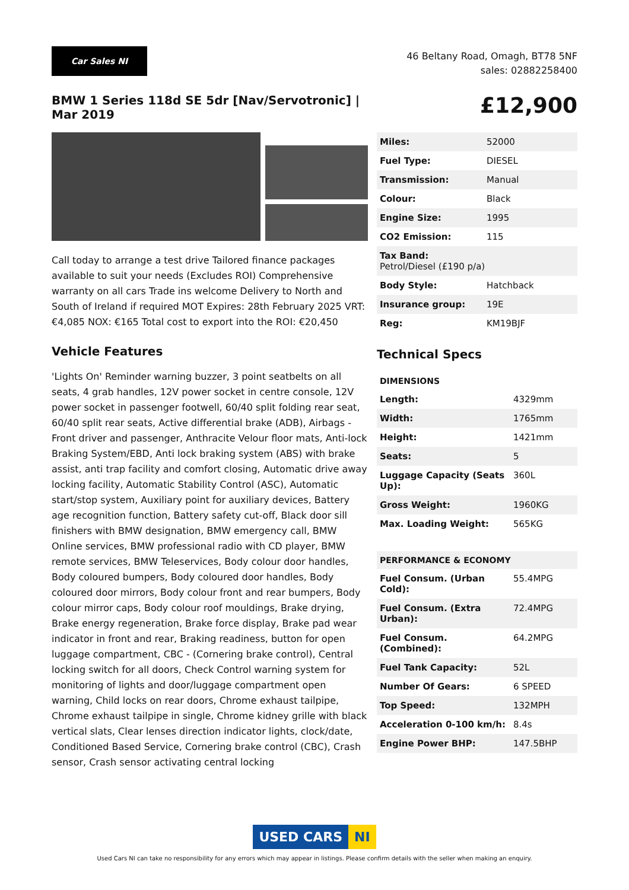Car Sales NI
46 Beltany Road, Omagh, BT78 5NF
sales: 02882258400
BMW 1 Series 118d SE 5dr [Nav/Servotronic] | Mar 2019
£12,900
Call today to arrange a test drive Tailored finance packages available to suit your needs (Excludes ROI) Comprehensive warranty on all cars Trade ins welcome Delivery to North and South of Ireland if required MOT Expires: 28th February 2025 VRT: €4,085 NOX: €165 Total cost to export into the ROI: €20,450
Vehicle Features
'Lights On' Reminder warning buzzer, 3 point seatbelts on all seats, 4 grab handles, 12V power socket in centre console, 12V power socket in passenger footwell, 60/40 split folding rear seat, 60/40 split rear seats, Active differential brake (ADB), Airbags - Front driver and passenger, Anthracite Velour floor mats, Anti-lock Braking System/EBD, Anti lock braking system (ABS) with brake assist, anti trap facility and comfort closing, Automatic drive away locking facility, Automatic Stability Control (ASC), Automatic start/stop system, Auxiliary point for auxiliary devices, Battery age recognition function, Battery safety cut-off, Black door sill finishers with BMW designation, BMW emergency call, BMW Online services, BMW professional radio with CD player, BMW remote services, BMW Teleservices, Body colour door handles, Body coloured bumpers, Body coloured door handles, Body coloured door mirrors, Body colour front and rear bumpers, Body colour mirror caps, Body colour roof mouldings, Brake drying, Brake energy regeneration, Brake force display, Brake pad wear indicator in front and rear, Braking readiness, button for open luggage compartment, CBC - (Cornering brake control), Central locking switch for all doors, Check Control warning system for monitoring of lights and door/luggage compartment open warning, Child locks on rear doors, Chrome exhaust tailpipe, Chrome exhaust tailpipe in single, Chrome kidney grille with black vertical slats, Clear lenses direction indicator lights, clock/date, Conditioned Based Service, Cornering brake control (CBC), Crash sensor, Crash sensor activating central locking
| Miles: | 52000 |
| Fuel Type: | DIESEL |
| Transmission: | Manual |
| Colour: | Black |
| Engine Size: | 1995 |
| CO2 Emission: | 115 |
| Tax Band: Petrol/Diesel (£190 p/a) | |
| Body Style: | Hatchback |
| Insurance group: | 19E |
| Reg: | KM19BJF |
Technical Specs
| DIMENSIONS | |
| Length: | 4329mm |
| Width: | 1765mm |
| Height: | 1421mm |
| Seats: | 5 |
| Luggage Capacity (Seats Up): | 360L |
| Gross Weight: | 1960KG |
| Max. Loading Weight: | 565KG |
| PERFORMANCE & ECONOMY | |
| Fuel Consum. (Urban Cold): | 55.4MPG |
| Fuel Consum. (Extra Urban): | 72.4MPG |
| Fuel Consum. (Combined): | 64.2MPG |
| Fuel Tank Capacity: | 52L |
| Number Of Gears: | 6 SPEED |
| Top Speed: | 132MPH |
| Acceleration 0-100 km/h: | 8.4s |
| Engine Power BHP: | 147.5BHP |
USED CARS NI
Used Cars NI can take no responsibility for any errors which may appear in listings. Please confirm details with the seller when making an enquiry.